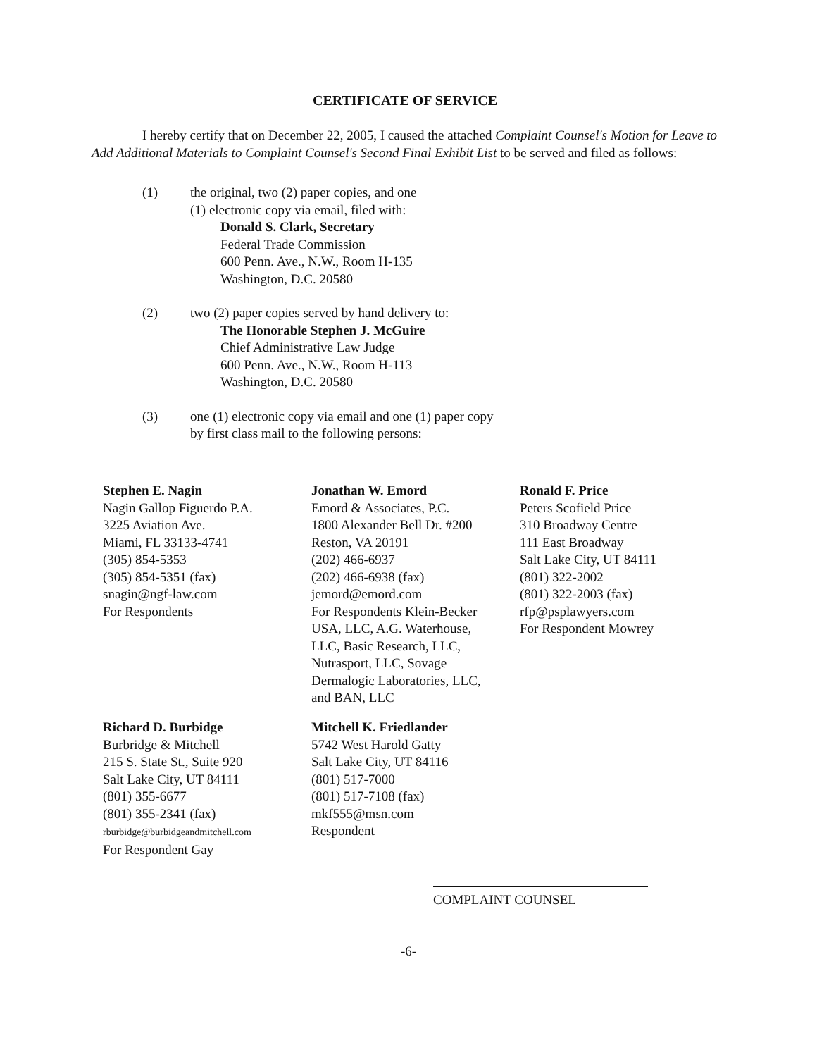CERTIFICATE OF SERVICE
I hereby certify that on December 22, 2005, I caused the attached Complaint Counsel's Motion for Leave to Add Additional Materials to Complaint Counsel's Second Final Exhibit List to be served and filed as follows:
(1) the original, two (2) paper copies, and one
(1) electronic copy via email, filed with:
Donald S. Clark, Secretary
Federal Trade Commission
600 Penn. Ave., N.W., Room H-135
Washington, D.C. 20580
(2) two (2) paper copies served by hand delivery to:
The Honorable Stephen J. McGuire
Chief Administrative Law Judge
600 Penn. Ave., N.W., Room H-113
Washington, D.C. 20580
(3) one (1) electronic copy via email and one (1) paper copy
by first class mail to the following persons:
Stephen E. Nagin
Nagin Gallop Figuerdo P.A.
3225 Aviation Ave.
Miami, FL 33133-4741
(305) 854-5353
(305) 854-5351 (fax)
snagin@ngf-law.com
For Respondents
Jonathan W. Emord
Emord & Associates, P.C.
1800 Alexander Bell Dr. #200
Reston, VA 20191
(202) 466-6937
(202) 466-6938 (fax)
jemord@emord.com
For Respondents Klein-Becker
USA, LLC, A.G. Waterhouse,
LLC, Basic Research, LLC,
Nutrasport, LLC, Sovage
Dermalogic Laboratories, LLC,
and BAN, LLC
Ronald F. Price
Peters Scofield Price
310 Broadway Centre
111 East Broadway
Salt Lake City, UT 84111
(801) 322-2002
(801) 322-2003 (fax)
rfp@psplawyers.com
For Respondent Mowrey
Richard D. Burbidge
Burbridge & Mitchell
215 S. State St., Suite 920
Salt Lake City, UT 84111
(801) 355-6677
(801) 355-2341 (fax)
rburbidge@burbidgeandmitchell.com
For Respondent Gay
Mitchell K. Friedlander
5742 West Harold Gatty
Salt Lake City, UT 84116
(801) 517-7000
(801) 517-7108 (fax)
mkf555@msn.com
Respondent
COMPLAINT COUNSEL
-6-